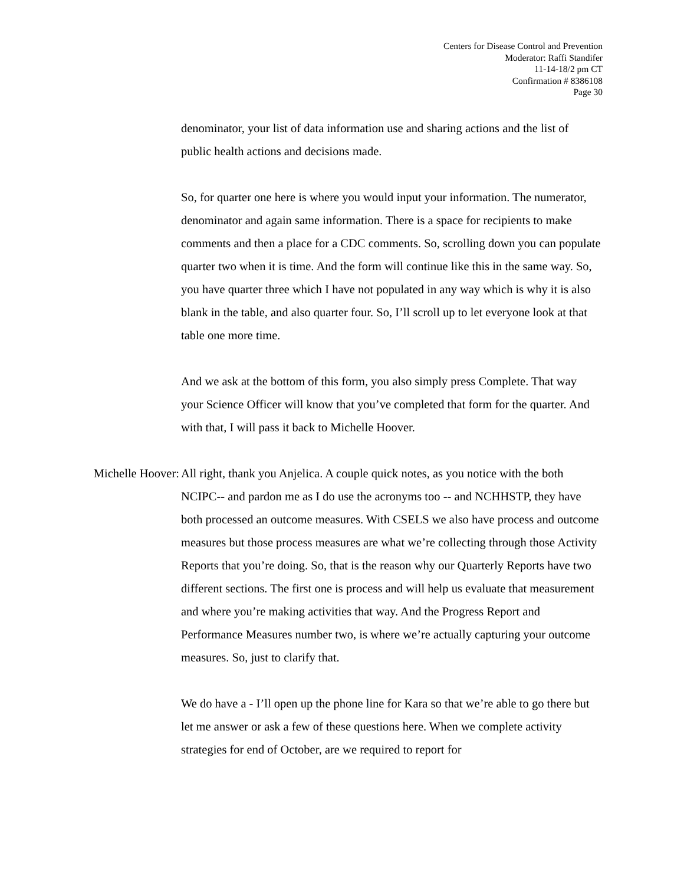Centers for Disease Control and Prevention
Moderator: Raffi Standifer
11-14-18/2 pm CT
Confirmation # 8386108
Page 30
denominator, your list of data information use and sharing actions and the list of public health actions and decisions made.
So, for quarter one here is where you would input your information. The numerator, denominator and again same information. There is a space for recipients to make comments and then a place for a CDC comments. So, scrolling down you can populate quarter two when it is time. And the form will continue like this in the same way. So, you have quarter three which I have not populated in any way which is why it is also blank in the table, and also quarter four. So, I’ll scroll up to let everyone look at that table one more time.
And we ask at the bottom of this form, you also simply press Complete. That way your Science Officer will know that you’ve completed that form for the quarter. And with that, I will pass it back to Michelle Hoover.
Michelle Hoover: All right, thank you Anjelica. A couple quick notes, as you notice with the both NCIPC-- and pardon me as I do use the acronyms too -- and NCHHSTP, they have both processed an outcome measures. With CSELS we also have process and outcome measures but those process measures are what we’re collecting through those Activity Reports that you’re doing. So, that is the reason why our Quarterly Reports have two different sections. The first one is process and will help us evaluate that measurement and where you’re making activities that way. And the Progress Report and Performance Measures number two, is where we’re actually capturing your outcome measures. So, just to clarify that.
We do have a - I’ll open up the phone line for Kara so that we’re able to go there but let me answer or ask a few of these questions here. When we complete activity strategies for end of October, are we required to report for